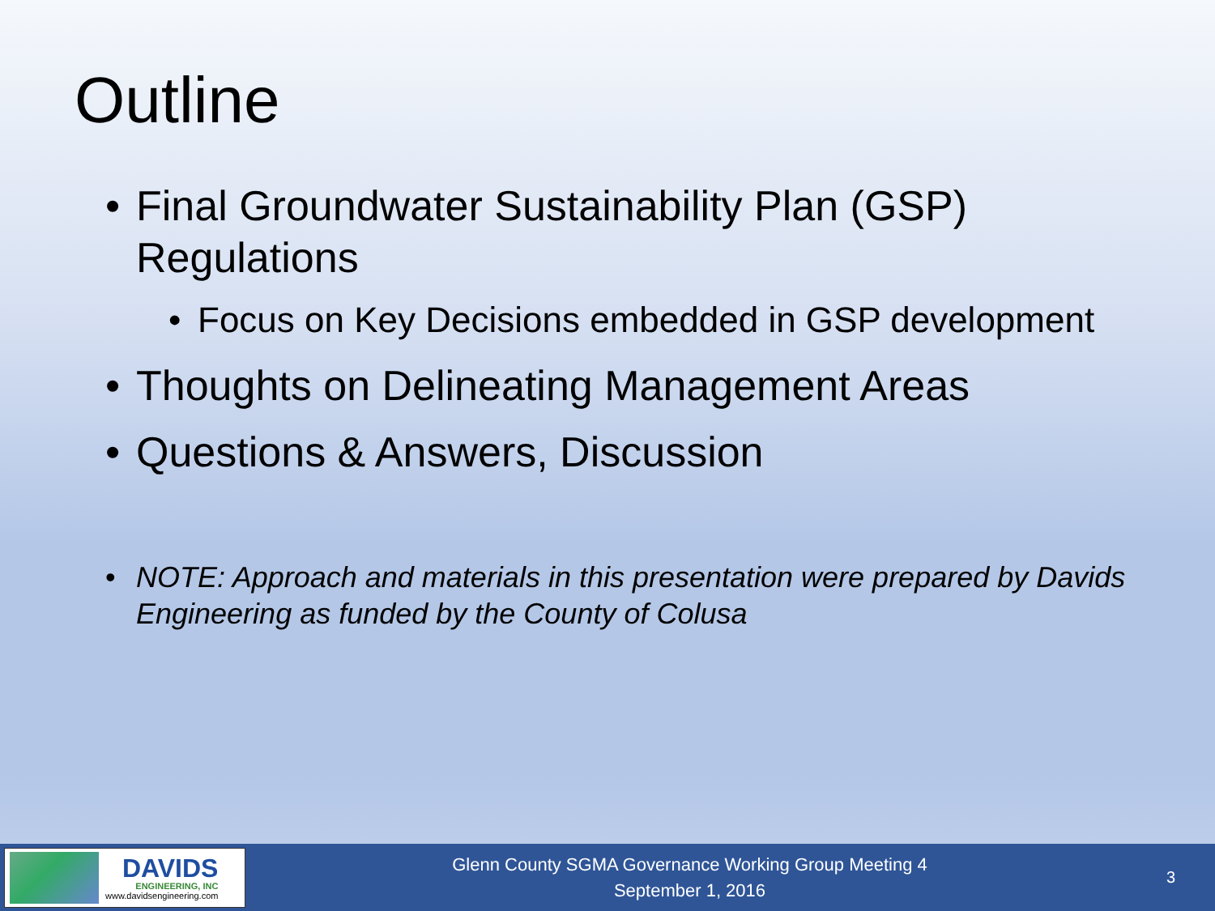Outline
• Final Groundwater Sustainability Plan (GSP) Regulations
• Focus on Key Decisions embedded in GSP development
• Thoughts on Delineating Management Areas
• Questions & Answers, Discussion
• NOTE: Approach and materials in this presentation were prepared by Davids Engineering as funded by the County of Colusa
DAVIDS
ENGINEERING, INC
www.davidsengineering.com
Glenn County SGMA Governance Working Group Meeting 4
September 1, 2016
3